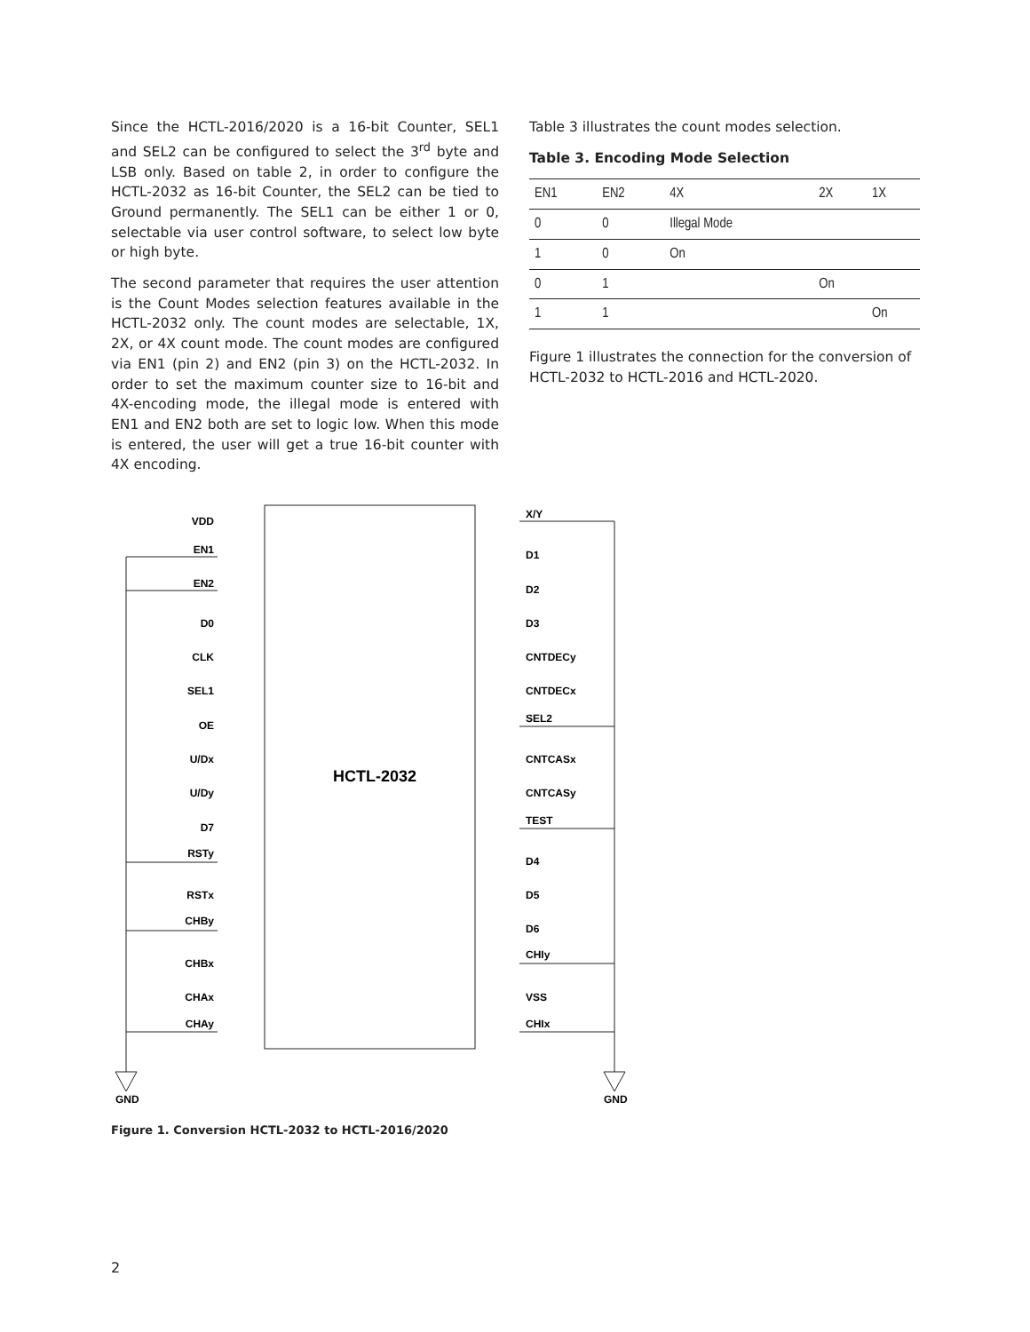Since the HCTL-2016/2020 is a 16-bit Counter, SEL1 and SEL2 can be configured to select the 3<sup>rd</sup> byte and LSB only. Based on table 2, in order to configure the HCTL-2032 as 16-bit Counter, the SEL2 can be tied to Ground permanently. The SEL1 can be either 1 or 0, selectable via user control software, to select low byte or high byte.
The second parameter that requires the user attention is the Count Modes selection features available in the HCTL-2032 only. The count modes are selectable, 1X, 2X, or 4X count mode. The count modes are configured via EN1 (pin 2) and EN2 (pin 3) on the HCTL-2032. In order to set the maximum counter size to 16-bit and 4X-encoding mode, the illegal mode is entered with EN1 and EN2 both are set to logic low. When this mode is entered, the user will get a true 16-bit counter with 4X encoding.
Table 3 illustrates the count modes selection.
Table 3. Encoding Mode Selection
| EN1 | EN2 | 4X | 2X | 1X |
| 0 | 0 | Illegal Mode | | |
| 1 | 0 | On | | |
| 0 | 1 | | On | |
| 1 | 1 | | | On |
Figure 1 illustrates the connection for the conversion of HCTL-2032 to HCTL-2016 and HCTL-2020.
HCTL-2032
GND
GND
VDD
EN1
EN2
D0
CLK
SEL1
OE
U/Dx
U/Dy
D7
RSTy
RSTx
CHBy
CHBx
CHAx
CHAy
X/Y
D1
D2
D3
CNTDECy
CNTDECx
SEL2
CNTCASx
CNTCASy
TEST
D4
D5
D6
CHIy
VSS
CHIx
Figure 1. Conversion HCTL-2032 to HCTL-2016/2020
2